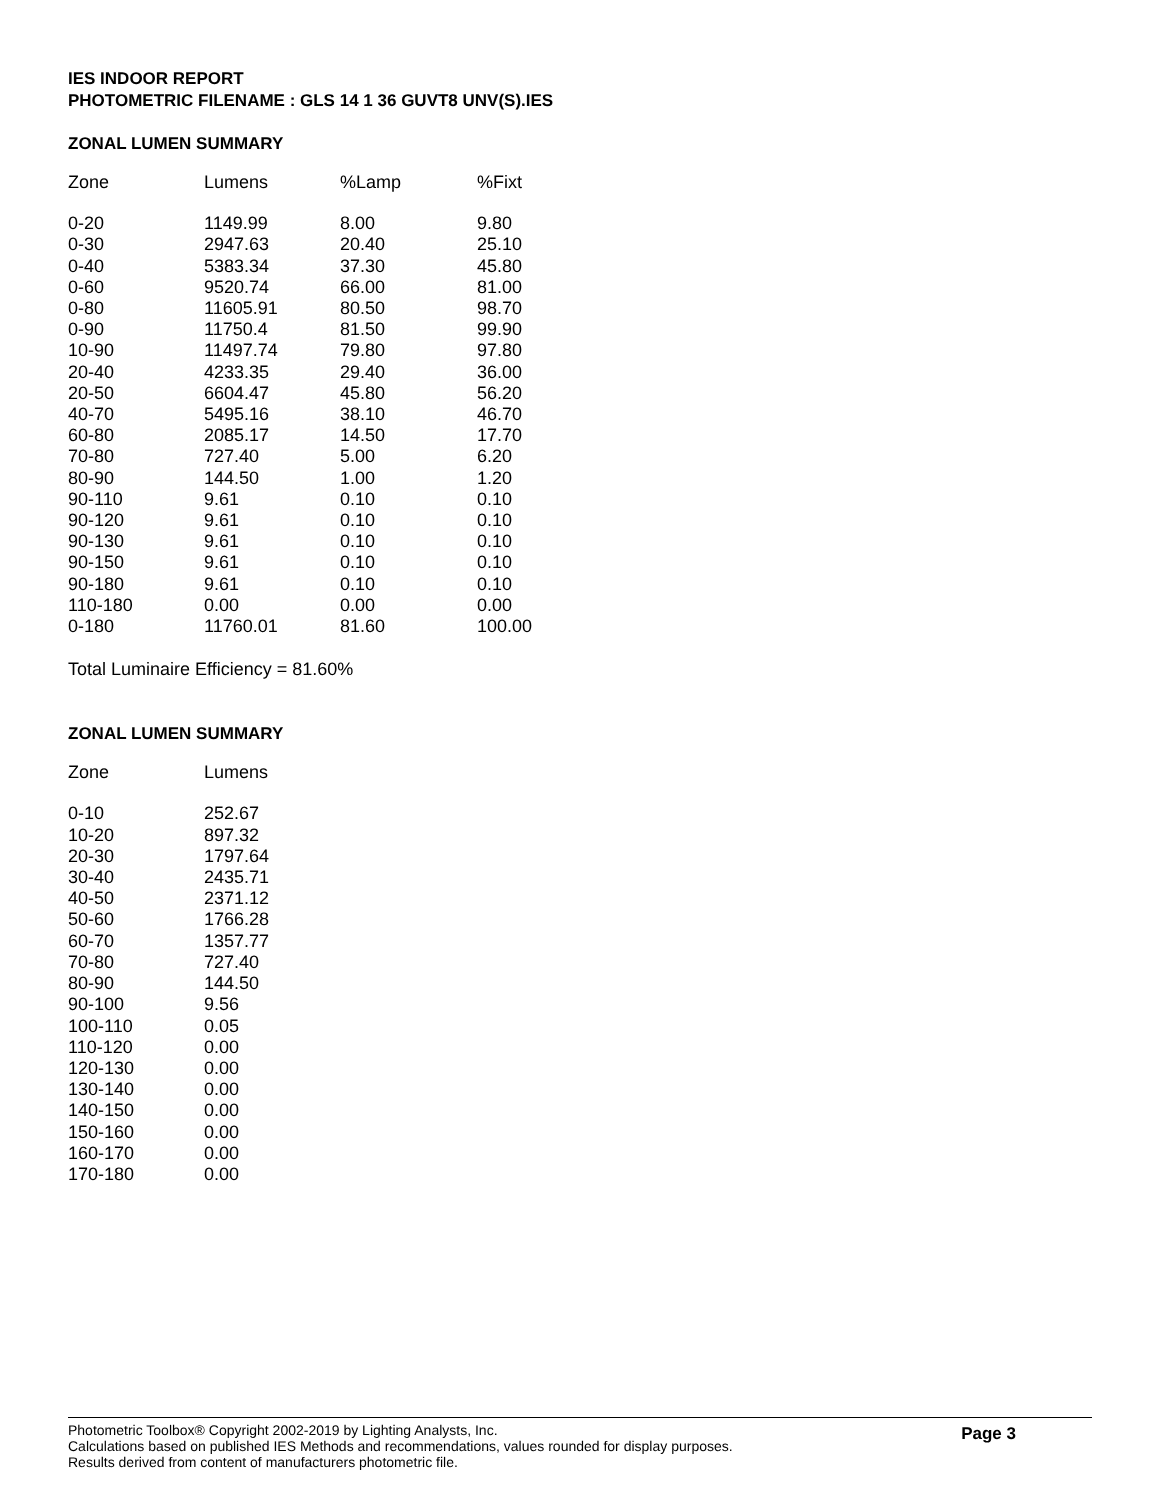IES INDOOR REPORT
PHOTOMETRIC FILENAME : GLS 14 1 36 GUVT8 UNV(S).IES
ZONAL LUMEN SUMMARY
| Zone | Lumens | %Lamp | %Fixt |
| --- | --- | --- | --- |
| 0-20 | 1149.99 | 8.00 | 9.80 |
| 0-30 | 2947.63 | 20.40 | 25.10 |
| 0-40 | 5383.34 | 37.30 | 45.80 |
| 0-60 | 9520.74 | 66.00 | 81.00 |
| 0-80 | 11605.91 | 80.50 | 98.70 |
| 0-90 | 11750.4 | 81.50 | 99.90 |
| 10-90 | 11497.74 | 79.80 | 97.80 |
| 20-40 | 4233.35 | 29.40 | 36.00 |
| 20-50 | 6604.47 | 45.80 | 56.20 |
| 40-70 | 5495.16 | 38.10 | 46.70 |
| 60-80 | 2085.17 | 14.50 | 17.70 |
| 70-80 | 727.40 | 5.00 | 6.20 |
| 80-90 | 144.50 | 1.00 | 1.20 |
| 90-110 | 9.61 | 0.10 | 0.10 |
| 90-120 | 9.61 | 0.10 | 0.10 |
| 90-130 | 9.61 | 0.10 | 0.10 |
| 90-150 | 9.61 | 0.10 | 0.10 |
| 90-180 | 9.61 | 0.10 | 0.10 |
| 110-180 | 0.00 | 0.00 | 0.00 |
| 0-180 | 11760.01 | 81.60 | 100.00 |
Total Luminaire Efficiency = 81.60%
ZONAL LUMEN SUMMARY
| Zone | Lumens |
| --- | --- |
| 0-10 | 252.67 |
| 10-20 | 897.32 |
| 20-30 | 1797.64 |
| 30-40 | 2435.71 |
| 40-50 | 2371.12 |
| 50-60 | 1766.28 |
| 60-70 | 1357.77 |
| 70-80 | 727.40 |
| 80-90 | 144.50 |
| 90-100 | 9.56 |
| 100-110 | 0.05 |
| 110-120 | 0.00 |
| 120-130 | 0.00 |
| 130-140 | 0.00 |
| 140-150 | 0.00 |
| 150-160 | 0.00 |
| 160-170 | 0.00 |
| 170-180 | 0.00 |
Photometric Toolbox® Copyright 2002-2019 by Lighting Analysts, Inc.
Calculations based on published IES Methods and recommendations, values rounded for display purposes.
Results derived from content of manufacturers photometric file.
Page 3